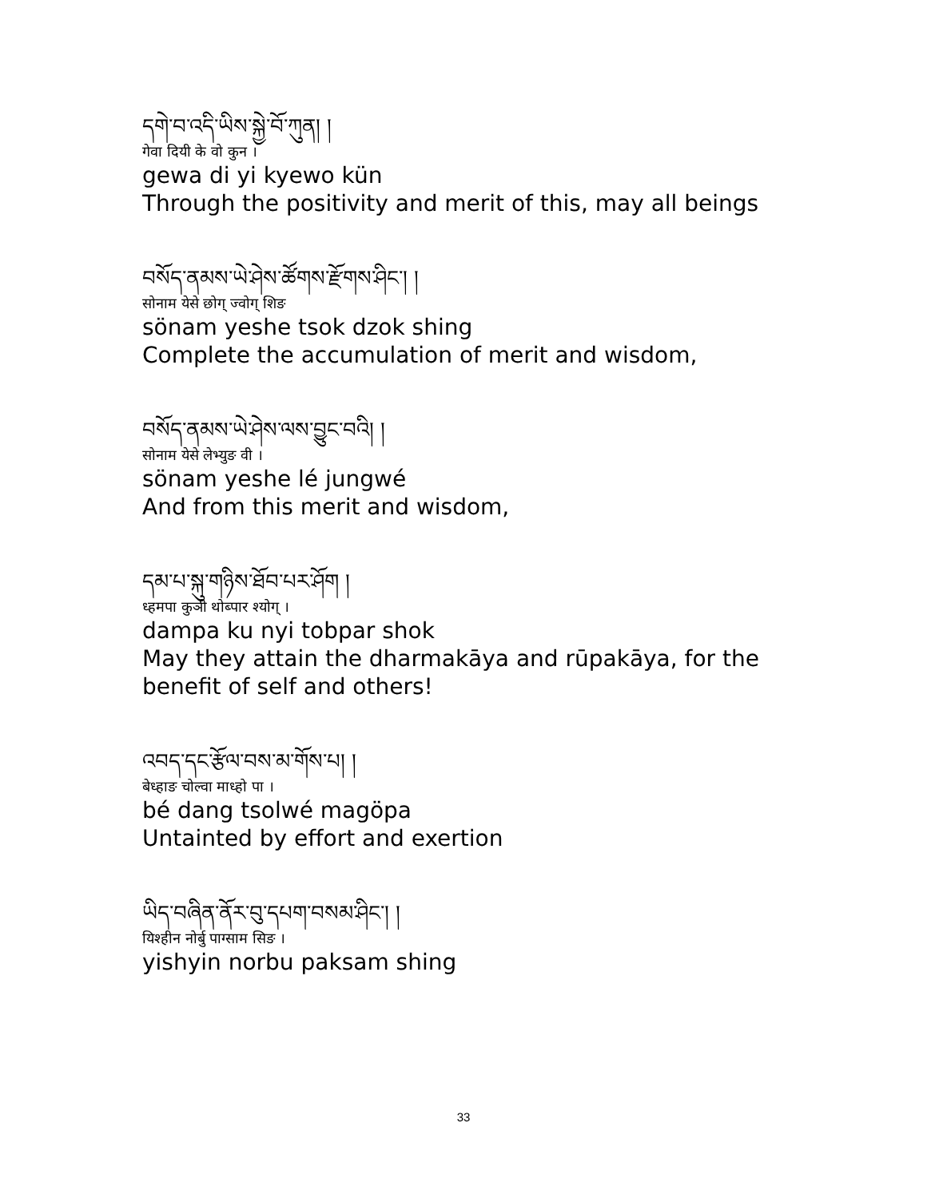དགེ་བ་འདི་ཡིས་སྐྱེ་བོ་ཀུན། །
गेवा दियी के वो कुन ।
gewa di yi kyewo kün
Through the positivity and merit of this, may all beings
བསོད་ནམས་ཡེ་ཤེས་ཚོགས་རྫོགས་ཤིང་། །
सोनाम येसे छोग् ज्वोग् शिङ
sönam yeshe tsok dzok shing
Complete the accumulation of merit and wisdom,
བསོད་ནམས་ཡེ་ཤེས་ལས་བྱུང་བའི། །
सोनाम येसे लेभ्युङ वी ।
sönam yeshe lé jungwé
And from this merit and wisdom,
དམ་པ་སྐུ་གཉིས་ཐོབ་པར་ཤོག །
ध्हमपा कुञी थोब्पार श्योग् ।
dampa ku nyi tobpar shok
May they attain the dharmakāya and rūpakāya, for the
benefit of self and others!
འབད་དང་རྩོལ་བས་མ་གོས་པ། །
बेध्हाङ चोल्वा माध्हो पा ।
bé dang tsolwé magöpa
Untainted by effort and exertion
ཡིད་བཞིན་ནོར་བུ་དཔག་བསམ་ཤིང་། །
यिश्हीन नोर्बु पाग्साम सिङ ।
yishyin norbu paksam shing
33